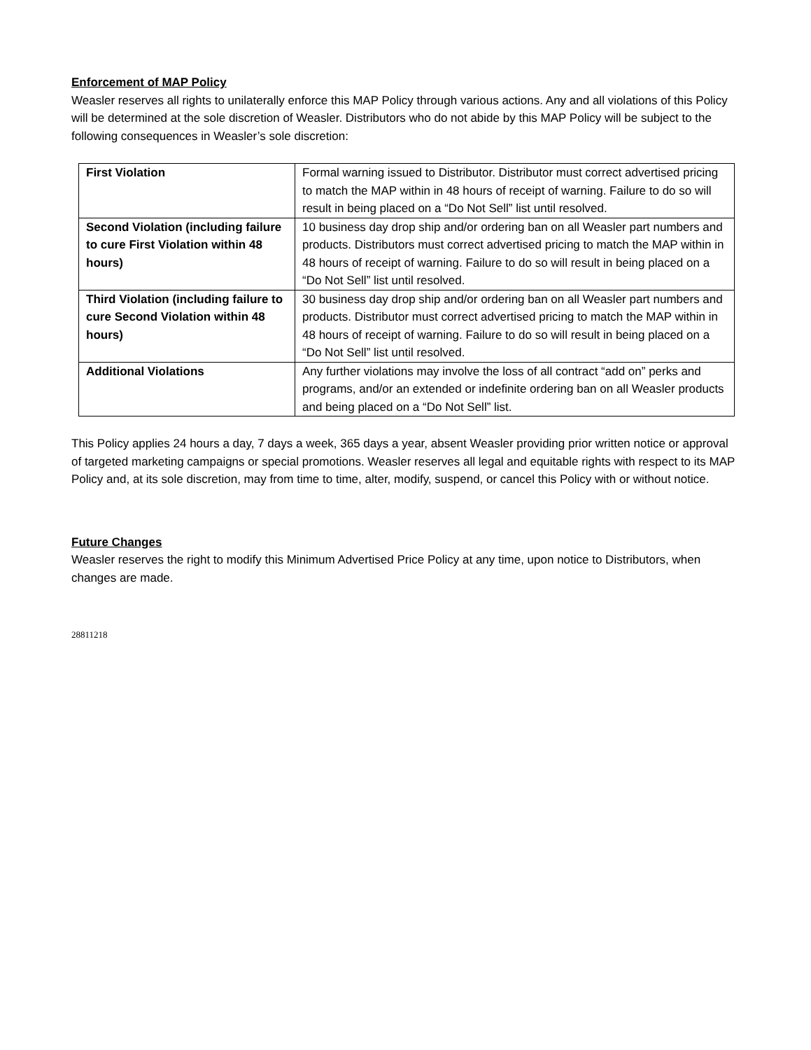Enforcement of MAP Policy
Weasler reserves all rights to unilaterally enforce this MAP Policy through various actions. Any and all violations of this Policy will be determined at the sole discretion of Weasler. Distributors who do not abide by this MAP Policy will be subject to the following consequences in Weasler’s sole discretion:
| First Violation | Formal warning issued to Distributor. Distributor must correct advertised pricing to match the MAP within in 48 hours of receipt of warning. Failure to do so will result in being placed on a “Do Not Sell” list until resolved. |
| Second Violation (including failure to cure First Violation within 48 hours) | 10 business day drop ship and/or ordering ban on all Weasler part numbers and products. Distributors must correct advertised pricing to match the MAP within in 48 hours of receipt of warning. Failure to do so will result in being placed on a “Do Not Sell” list until resolved. |
| Third Violation (including failure to cure Second Violation within 48 hours) | 30 business day drop ship and/or ordering ban on all Weasler part numbers and products. Distributor must correct advertised pricing to match the MAP within in 48 hours of receipt of warning. Failure to do so will result in being placed on a “Do Not Sell” list until resolved. |
| Additional Violations | Any further violations may involve the loss of all contract “add on” perks and programs, and/or an extended or indefinite ordering ban on all Weasler products and being placed on a “Do Not Sell” list. |
This Policy applies 24 hours a day, 7 days a week, 365 days a year, absent Weasler providing prior written notice or approval of targeted marketing campaigns or special promotions. Weasler reserves all legal and equitable rights with respect to its MAP Policy and, at its sole discretion, may from time to time, alter, modify, suspend, or cancel this Policy with or without notice.
Future Changes
Weasler reserves the right to modify this Minimum Advertised Price Policy at any time, upon notice to Distributors, when changes are made.
28811218